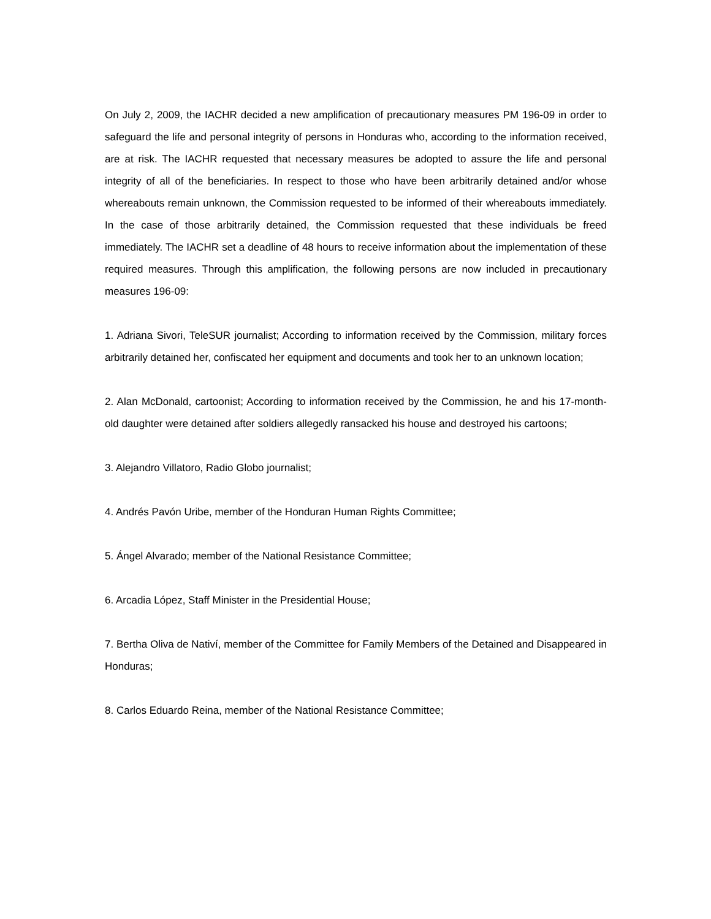On July 2, 2009, the IACHR decided a new amplification of precautionary measures PM 196-09 in order to safeguard the life and personal integrity of persons in Honduras who, according to the information received, are at risk. The IACHR requested that necessary measures be adopted to assure the life and personal integrity of all of the beneficiaries. In respect to those who have been arbitrarily detained and/or whose whereabouts remain unknown, the Commission requested to be informed of their whereabouts immediately. In the case of those arbitrarily detained, the Commission requested that these individuals be freed immediately. The IACHR set a deadline of 48 hours to receive information about the implementation of these required measures. Through this amplification, the following persons are now included in precautionary measures 196-09:
1. Adriana Sivori, TeleSUR journalist; According to information received by the Commission, military forces arbitrarily detained her, confiscated her equipment and documents and took her to an unknown location;
2. Alan McDonald, cartoonist; According to information received by the Commission, he and his 17-month-old daughter were detained after soldiers allegedly ransacked his house and destroyed his cartoons;
3. Alejandro Villatoro, Radio Globo journalist;
4. Andrés Pavón Uribe, member of the Honduran Human Rights Committee;
5. Ángel Alvarado; member of the National Resistance Committee;
6. Arcadia López, Staff Minister in the Presidential House;
7. Bertha Oliva de Nativí, member of the Committee for Family Members of the Detained and Disappeared in Honduras;
8. Carlos Eduardo Reina, member of the National Resistance Committee;